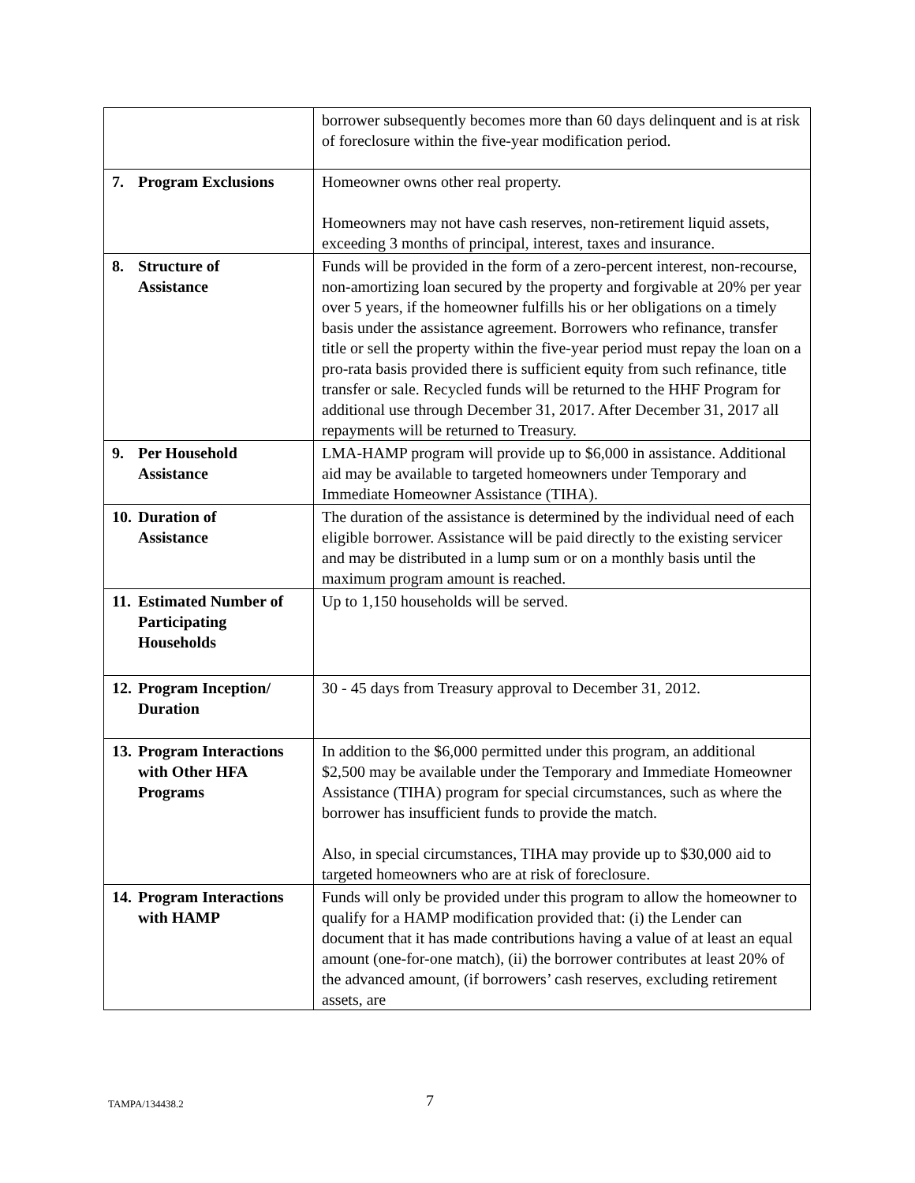| | borrower subsequently becomes more than 60 days delinquent and is at risk of foreclosure within the five-year modification period. |
| 7. Program Exclusions | Homeowner owns other real property. Homeowners may not have cash reserves, non-retirement liquid assets, exceeding 3 months of principal, interest, taxes and insurance. |
| 8. Structure of Assistance | Funds will be provided in the form of a zero-percent interest, non-recourse, non-amortizing loan secured by the property and forgivable at 20% per year over 5 years, if the homeowner fulfills his or her obligations on a timely basis under the assistance agreement. Borrowers who refinance, transfer title or sell the property within the five-year period must repay the loan on a pro-rata basis provided there is sufficient equity from such refinance, title transfer or sale. Recycled funds will be returned to the HHF Program for additional use through December 31, 2017. After December 31, 2017 all repayments will be returned to Treasury. |
| 9. Per Household Assistance | LMA-HAMP program will provide up to $6,000 in assistance. Additional aid may be available to targeted homeowners under Temporary and Immediate Homeowner Assistance (TIHA). |
| 10. Duration of Assistance | The duration of the assistance is determined by the individual need of each eligible borrower. Assistance will be paid directly to the existing servicer and may be distributed in a lump sum or on a monthly basis until the maximum program amount is reached. |
| 11. Estimated Number of Participating Households | Up to 1,150 households will be served. |
| 12. Program Inception/ Duration | 30 - 45 days from Treasury approval to December 31, 2012. |
| 13. Program Interactions with Other HFA Programs | In addition to the $6,000 permitted under this program, an additional $2,500 may be available under the Temporary and Immediate Homeowner Assistance (TIHA) program for special circumstances, such as where the borrower has insufficient funds to provide the match. Also, in special circumstances, TIHA may provide up to $30,000 aid to targeted homeowners who are at risk of foreclosure. |
| 14. Program Interactions with HAMP | Funds will only be provided under this program to allow the homeowner to qualify for a HAMP modification provided that: (i) the Lender can document that it has made contributions having a value of at least an equal amount (one-for-one match), (ii) the borrower contributes at least 20% of the advanced amount, (if borrowers’ cash reserves, excluding retirement assets, are |
TAMPA/134438.2 7